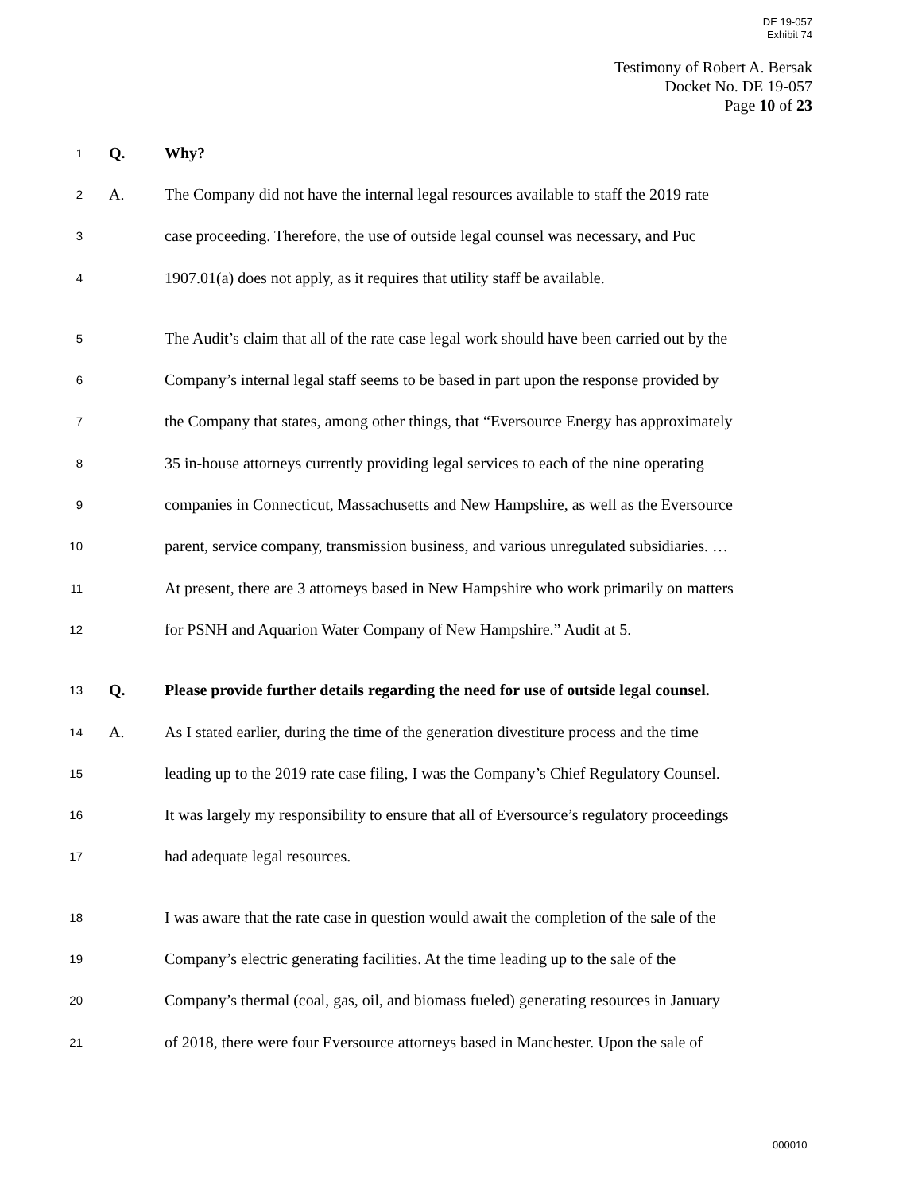DE 19-057
Exhibit 74
Testimony of Robert A. Bersak
Docket No. DE 19-057
Page 10 of 23
1
Q. Why?
2
A.
The Company did not have the internal legal resources available to staff the 2019 rate
3
case proceeding. Therefore, the use of outside legal counsel was necessary, and Puc
4
1907.01(a) does not apply, as it requires that utility staff be available.
5
The Audit’s claim that all of the rate case legal work should have been carried out by the
6
Company’s internal legal staff seems to be based in part upon the response provided by
7
the Company that states, among other things, that “Eversource Energy has approximately
8
35 in-house attorneys currently providing legal services to each of the nine operating
9
companies in Connecticut, Massachusetts and New Hampshire, as well as the Eversource
10
parent, service company, transmission business, and various unregulated subsidiaries. …
11
At present, there are 3 attorneys based in New Hampshire who work primarily on matters
12
for PSNH and Aquarion Water Company of New Hampshire.” Audit at 5.
13
Q.
Please provide further details regarding the need for use of outside legal counsel.
14
A.
As I stated earlier, during the time of the generation divestiture process and the time
15
leading up to the 2019 rate case filing, I was the Company’s Chief Regulatory Counsel.
16
It was largely my responsibility to ensure that all of Eversource’s regulatory proceedings
17
had adequate legal resources.
18
I was aware that the rate case in question would await the completion of the sale of the
19
Company’s electric generating facilities. At the time leading up to the sale of the
20
Company’s thermal (coal, gas, oil, and biomass fueled) generating resources in January
21
of 2018, there were four Eversource attorneys based in Manchester. Upon the sale of
000010